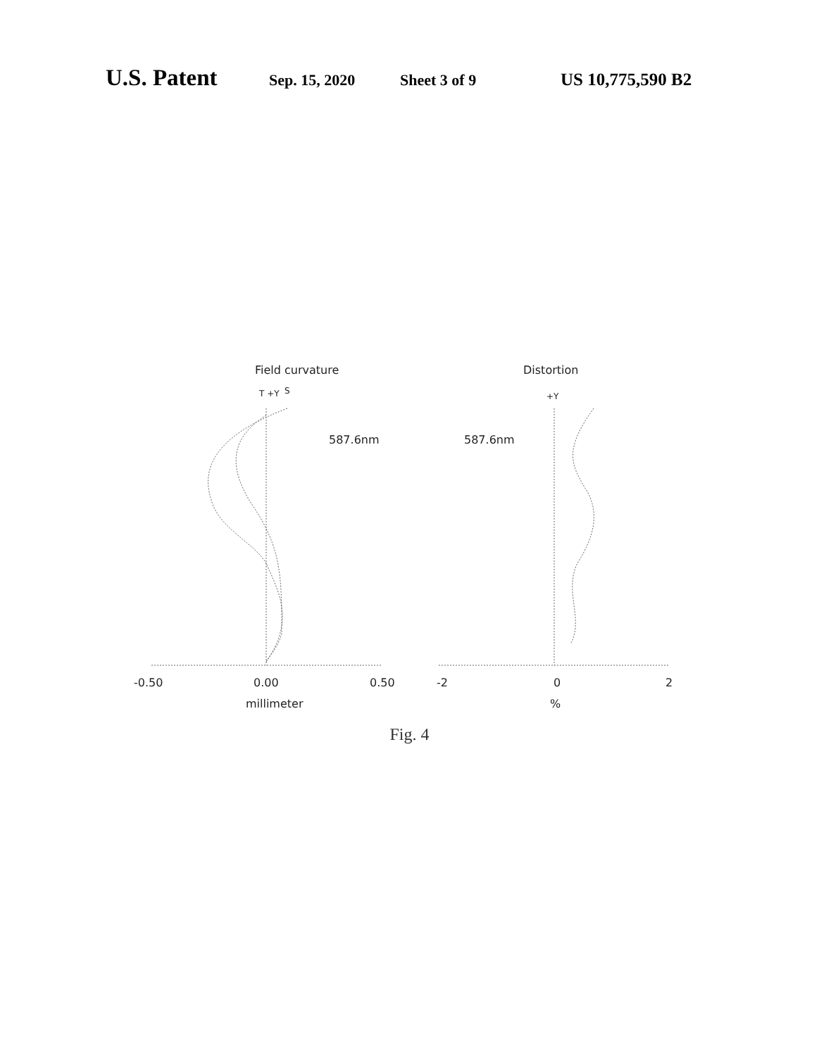U.S. Patent Sep. 15, 2020 Sheet 3 of 9 US 10,775,590 B2
Field curvature Distortion
T +Y S
+Y
587.6nm 587.6nm
-0.50 0.00 0.50 -2 0 2
millimeter %
Fig. 4